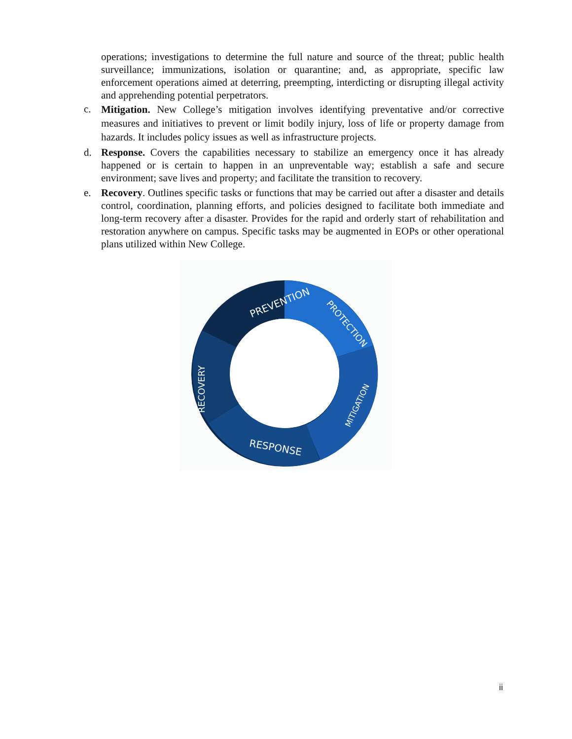operations; investigations to determine the full nature and source of the threat; public health surveillance; immunizations, isolation or quarantine; and, as appropriate, specific law enforcement operations aimed at deterring, preempting, interdicting or disrupting illegal activity and apprehending potential perpetrators.
c. Mitigation. New College’s mitigation involves identifying preventative and/or corrective measures and initiatives to prevent or limit bodily injury, loss of life or property damage from hazards. It includes policy issues as well as infrastructure projects.
d. Response. Covers the capabilities necessary to stabilize an emergency once it has already happened or is certain to happen in an unpreventable way; establish a safe and secure environment; save lives and property; and facilitate the transition to recovery.
e. Recovery. Outlines specific tasks or functions that may be carried out after a disaster and details control, coordination, planning efforts, and policies designed to facilitate both immediate and long-term recovery after a disaster. Provides for the rapid and orderly start of rehabilitation and restoration anywhere on campus. Specific tasks may be augmented in EOPs or other operational plans utilized within New College.
PREVENTION
PROTECTION
MITIGATION
RESPONSE
RECOVERY
ii